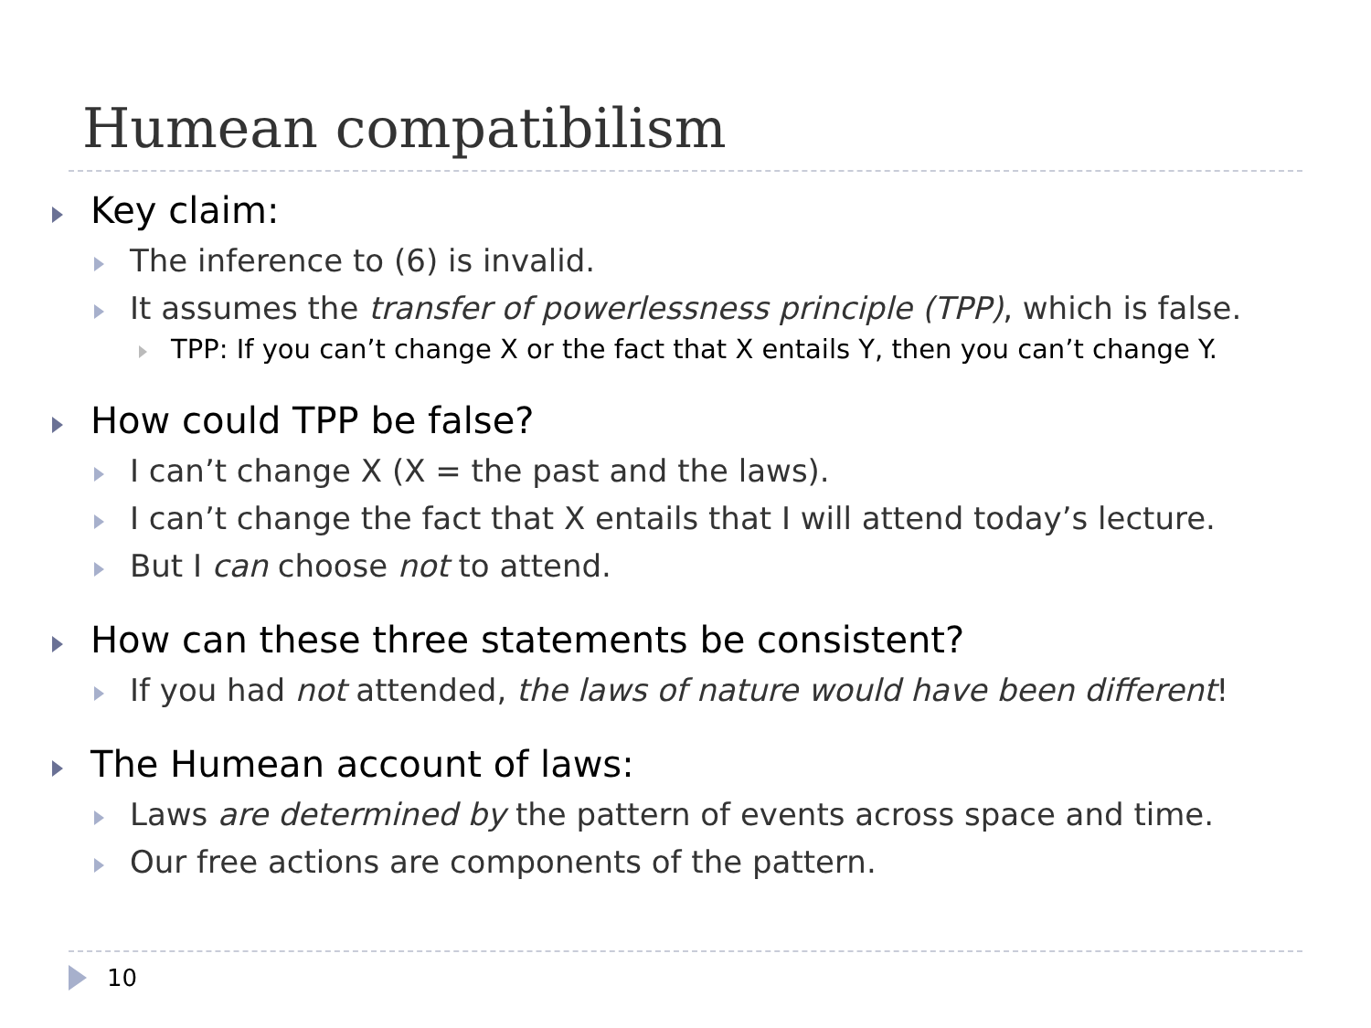Humean compatibilism
Key claim:
The inference to (6) is invalid.
It assumes the transfer of powerlessness principle (TPP), which is false.
TPP: If you can’t change X or the fact that X entails Y, then you can’t change Y.
How could TPP be false?
I can’t change X (X = the past and the laws).
I can’t change the fact that X entails that I will attend today’s lecture.
But I can choose not to attend.
How can these three statements be consistent?
If you had not attended, the laws of nature would have been different!
The Humean account of laws:
Laws are determined by the pattern of events across space and time.
Our free actions are components of the pattern.
10